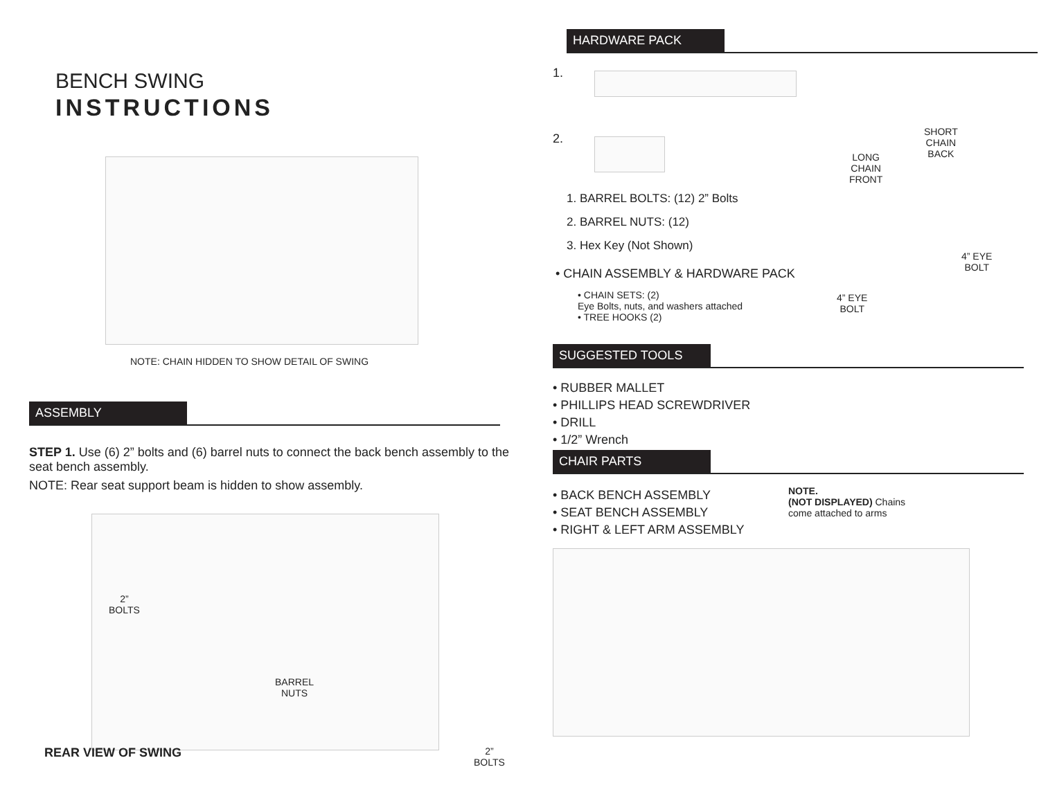BENCH SWING
INSTRUCTIONS
NOTE: CHAIN HIDDEN TO SHOW DETAIL OF SWING
ASSEMBLY
STEP 1. Use (6) 2” bolts and (6) barrel nuts to connect the back bench assembly to the seat bench assembly.
NOTE: Rear seat support beam is hidden to show assembly.
2”
BOLTS
BARREL
NUTS
REAR VIEW OF SWING
2”
BOLTS
HARDWARE PACK
1.
2.
1. BARREL BOLTS: (12) 2” Bolts
2. BARREL NUTS: (12)
3. Hex Key (Not Shown)
• CHAIN ASSEMBLY & HARDWARE PACK
• CHAIN SETS: (2)
Eye Bolts, nuts, and washers attached
• TREE HOOKS (2)
LONG
CHAIN
FRONT
SHORT
CHAIN
BACK
4” EYE
BOLT
4” EYE
BOLT
SUGGESTED TOOLS
• RUBBER MALLET
• PHILLIPS HEAD SCREWDRIVER
• DRILL
• 1/2” Wrench
CHAIR PARTS
• BACK BENCH ASSEMBLY
• SEAT BENCH ASSEMBLY
• RIGHT & LEFT ARM ASSEMBLY
NOTE.
(NOT DISPLAYED) Chains
come attached to arms